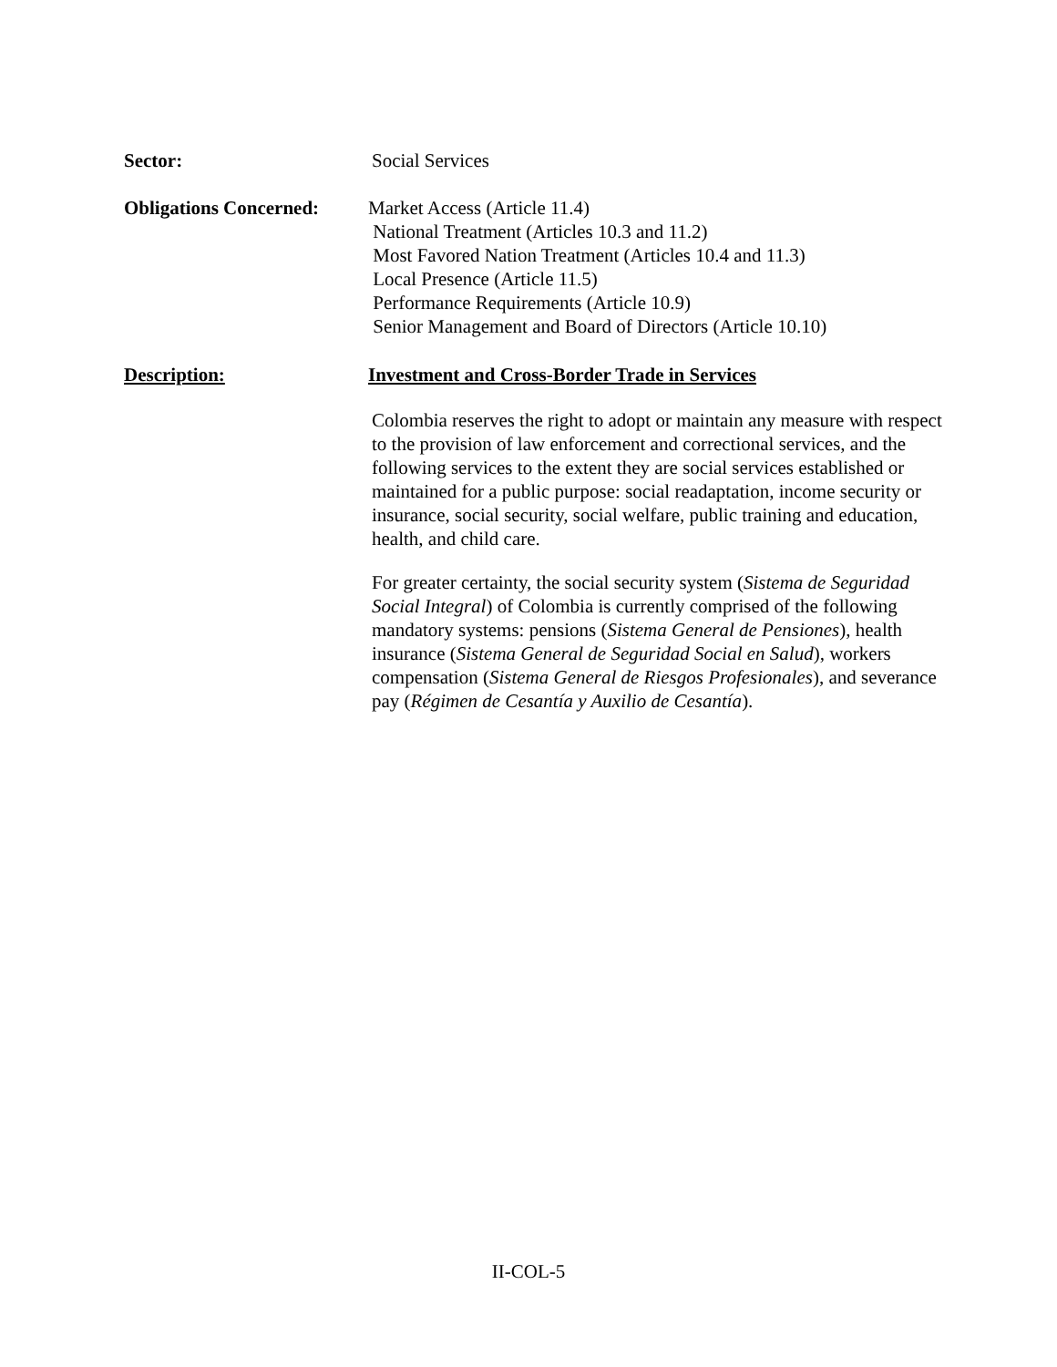Sector: Social Services
Obligations Concerned:
Market Access (Article 11.4)
National Treatment (Articles 10.3 and 11.2)
Most Favored Nation Treatment (Articles 10.4 and 11.3)
Local Presence (Article 11.5)
Performance Requirements (Article 10.9)
Senior Management and Board of Directors (Article 10.10)
Description: Investment and Cross-Border Trade in Services
Colombia reserves the right to adopt or maintain any measure with respect to the provision of law enforcement and correctional services, and the following services to the extent they are social services established or maintained for a public purpose: social readaptation, income security or insurance, social security, social welfare, public training and education, health, and child care.
For greater certainty, the social security system (Sistema de Seguridad Social Integral) of Colombia is currently comprised of the following mandatory systems: pensions (Sistema General de Pensiones), health insurance (Sistema General de Seguridad Social en Salud), workers compensation (Sistema General de Riesgos Profesionales), and severance pay (Régimen de Cesantía y Auxilio de Cesantía).
II-COL-5